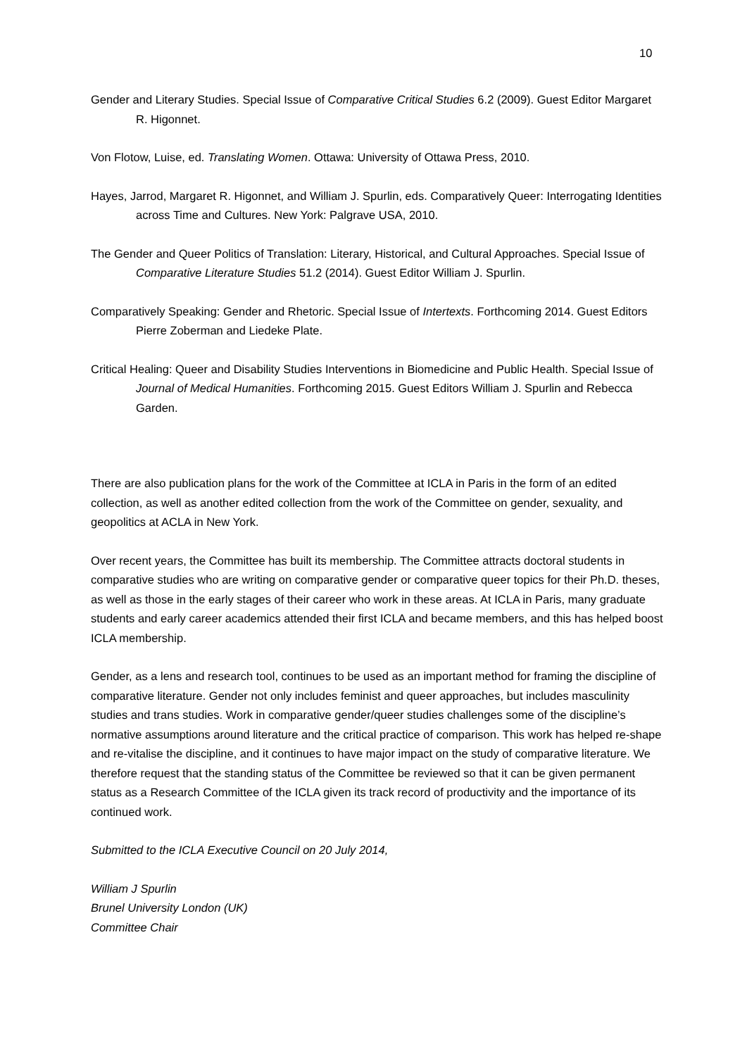10
Gender and Literary Studies. Special Issue of Comparative Critical Studies 6.2 (2009). Guest Editor Margaret R. Higonnet.
Von Flotow, Luise, ed. Translating Women. Ottawa: University of Ottawa Press, 2010.
Hayes, Jarrod, Margaret R. Higonnet, and William J. Spurlin, eds. Comparatively Queer: Interrogating Identities across Time and Cultures. New York: Palgrave USA, 2010.
The Gender and Queer Politics of Translation: Literary, Historical, and Cultural Approaches. Special Issue of Comparative Literature Studies 51.2 (2014). Guest Editor William J. Spurlin.
Comparatively Speaking: Gender and Rhetoric. Special Issue of Intertexts. Forthcoming 2014. Guest Editors Pierre Zoberman and Liedeke Plate.
Critical Healing: Queer and Disability Studies Interventions in Biomedicine and Public Health. Special Issue of Journal of Medical Humanities. Forthcoming 2015. Guest Editors William J. Spurlin and Rebecca Garden.
There are also publication plans for the work of the Committee at ICLA in Paris in the form of an edited collection, as well as another edited collection from the work of the Committee on gender, sexuality, and geopolitics at ACLA in New York.
Over recent years, the Committee has built its membership. The Committee attracts doctoral students in comparative studies who are writing on comparative gender or comparative queer topics for their Ph.D. theses, as well as those in the early stages of their career who work in these areas. At ICLA in Paris, many graduate students and early career academics attended their first ICLA and became members, and this has helped boost ICLA membership.
Gender, as a lens and research tool, continues to be used as an important method for framing the discipline of comparative literature. Gender not only includes feminist and queer approaches, but includes masculinity studies and trans studies. Work in comparative gender/queer studies challenges some of the discipline’s normative assumptions around literature and the critical practice of comparison. This work has helped re-shape and re-vitalise the discipline, and it continues to have major impact on the study of comparative literature. We therefore request that the standing status of the Committee be reviewed so that it can be given permanent status as a Research Committee of the ICLA given its track record of productivity and the importance of its continued work.
Submitted to the ICLA Executive Council on 20 July 2014,
William J Spurlin
Brunel University London (UK)
Committee Chair